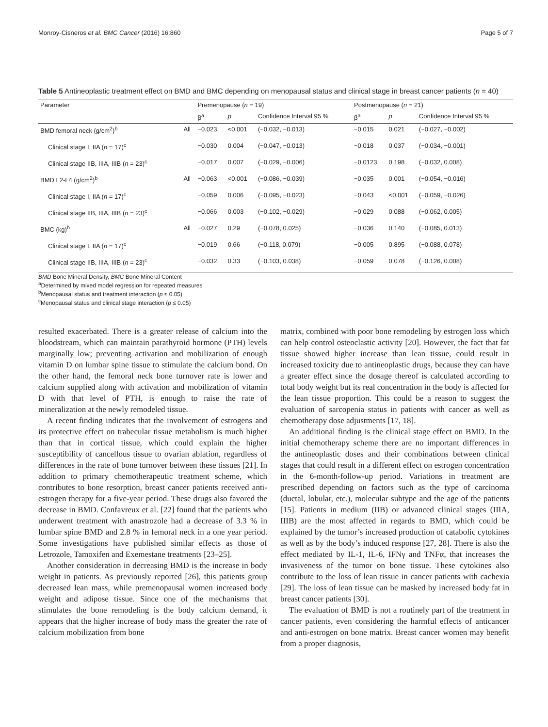Monroy-Cisneros et al. BMC Cancer (2016) 16:860 Page 5 of 7
Table 5 Antineoplastic treatment effect on BMD and BMC depending on menopausal status and clinical stage in breast cancer patients (n = 40)
| Parameter | | Premenopause ( n = 19) | | | Postmenopause ( n = 21) | | |
| --- | --- | --- | --- | --- | --- | --- | --- |
| | | β<sup>a</sup> | p | Confidence Interval 95 % | β<sup>a</sup> | p | Confidence Interval 95 % |
| BMD femoral neck (g/cm<sup>2</sup>)<sup>b</sup> | All | −0.023 | <0.001 | (−0.032, −0.013) | −0.015 | 0.021 | (−0.027, −0.002) |
| Clinical stage I, IIA ( n = 17)<sup>c</sup> | | −0.030 | 0.004 | (−0.047, −0.013) | −0.018 | 0.037 | (−0.034, −0.001) |
| Clinical stage IIB, IIIA, IIIB ( n = 23)<sup>c</sup> | | −0.017 | 0.007 | (−0.029, −0.006) | −0.0123 | 0.198 | (−0.032, 0.008) |
| BMD L2-L4 (g/cm<sup>2</sup>)<sup>b</sup> | All | −0.063 | <0.001 | (−0.086, −0.039) | −0.035 | 0.001 | (−0.054, −0.016) |
| Clinical stage I, IIA ( n = 17)<sup>c</sup> | | −0.059 | 0.006 | (−0.095, −0.023) | −0.043 | <0.001 | (−0.059, −0.026) |
| Clinical stage IIB, IIIA, IIIB ( n = 23)<sup>c</sup> | | −0.066 | 0.003 | (−0.102, −0.029) | −0.029 | 0.088 | (−0.062, 0.005) |
| BMC (kg)<sup>b</sup> | All | −0.027 | 0.29 | (−0.078, 0.025) | −0.036 | 0.140 | (−0.085, 0.013) |
| Clinical stage I, IIA ( n = 17)<sup>c</sup> | | −0.019 | 0.66 | (−0.118, 0.079) | −0.005 | 0.895 | (−0.088, 0.078) |
| Clinical stage IIB, IIIA, IIIB ( n = 23)<sup>c</sup> | | −0.032 | 0.33 | (−0.103, 0.038) | −0.059 | 0.078 | (−0.126, 0.008) |
BMD Bone Mineral Density, BMC Bone Mineral Content
<sup>a</sup> Determined by mixed model regression for repeated measures
<sup>b</sup> Menopausal status and treatment interaction (p ≤ 0.05)
<sup>c</sup> Menopausal status and clinical stage interaction (p ≤ 0.05)
resulted exacerbated. There is a greater release of calcium into the bloodstream, which can maintain parathyroid hormone (PTH) levels marginally low; preventing activation and mobilization of enough vitamin D on lumbar spine tissue to stimulate the calcium bond. On the other hand, the femoral neck bone turnover rate is lower and calcium supplied along with activation and mobilization of vitamin D with that level of PTH, is enough to raise the rate of mineralization at the newly remodeled tissue.
A recent finding indicates that the involvement of estrogens and its protective effect on trabecular tissue metabolism is much higher than that in cortical tissue, which could explain the higher susceptibility of cancellous tissue to ovarian ablation, regardless of differences in the rate of bone turnover between these tissues [21]. In addition to primary chemotherapeutic treatment scheme, which contributes to bone resorption, breast cancer patients received anti-estrogen therapy for a five-year period. These drugs also favored the decrease in BMD. Confavreux et al. [22] found that the patients who underwent treatment with anastrozole had a decrease of 3.3 % in lumbar spine BMD and 2.8 % in femoral neck in a one year period. Some investigations have published similar effects as those of Letrozole, Tamoxifen and Exemestane treatments [23–25].
Another consideration in decreasing BMD is the increase in body weight in patients. As previously reported [26], this patients group decreased lean mass, while premenopausal women increased body weight and adipose tissue. Since one of the mechanisms that stimulates the bone remodeling is the body calcium demand, it appears that the higher increase of body mass the greater the rate of calcium mobilization from bone
matrix, combined with poor bone remodeling by estrogen loss which can help control osteoclastic activity [20]. However, the fact that fat tissue showed higher increase than lean tissue, could result in increased toxicity due to antineoplastic drugs, because they can have a greater effect since the dosage thereof is calculated according to total body weight but its real concentration in the body is affected for the lean tissue proportion. This could be a reason to suggest the evaluation of sarcopenia status in patients with cancer as well as chemotherapy dose adjustments [17, 18].
An additional finding is the clinical stage effect on BMD. In the initial chemotherapy scheme there are no important differences in the antineoplastic doses and their combinations between clinical stages that could result in a different effect on estrogen concentration in the 6-month-follow-up period. Variations in treatment are prescribed depending on factors such as the type of carcinoma (ductal, lobular, etc.), molecular subtype and the age of the patients [15]. Patients in medium (IIB) or advanced clinical stages (IIIA, IIIB) are the most affected in regards to BMD, which could be explained by the tumor’s increased production of catabolic cytokines as well as by the body’s induced response [27, 28]. There is also the effect mediated by IL-1, IL-6, IFNγ and TNFα, that increases the invasiveness of the tumor on bone tissue. These cytokines also contribute to the loss of lean tissue in cancer patients with cachexia [29]. The loss of lean tissue can be masked by increased body fat in breast cancer patients [30].
The evaluation of BMD is not a routinely part of the treatment in cancer patients, even considering the harmful effects of anticancer and anti-estrogen on bone matrix. Breast cancer women may benefit from a proper diagnosis,